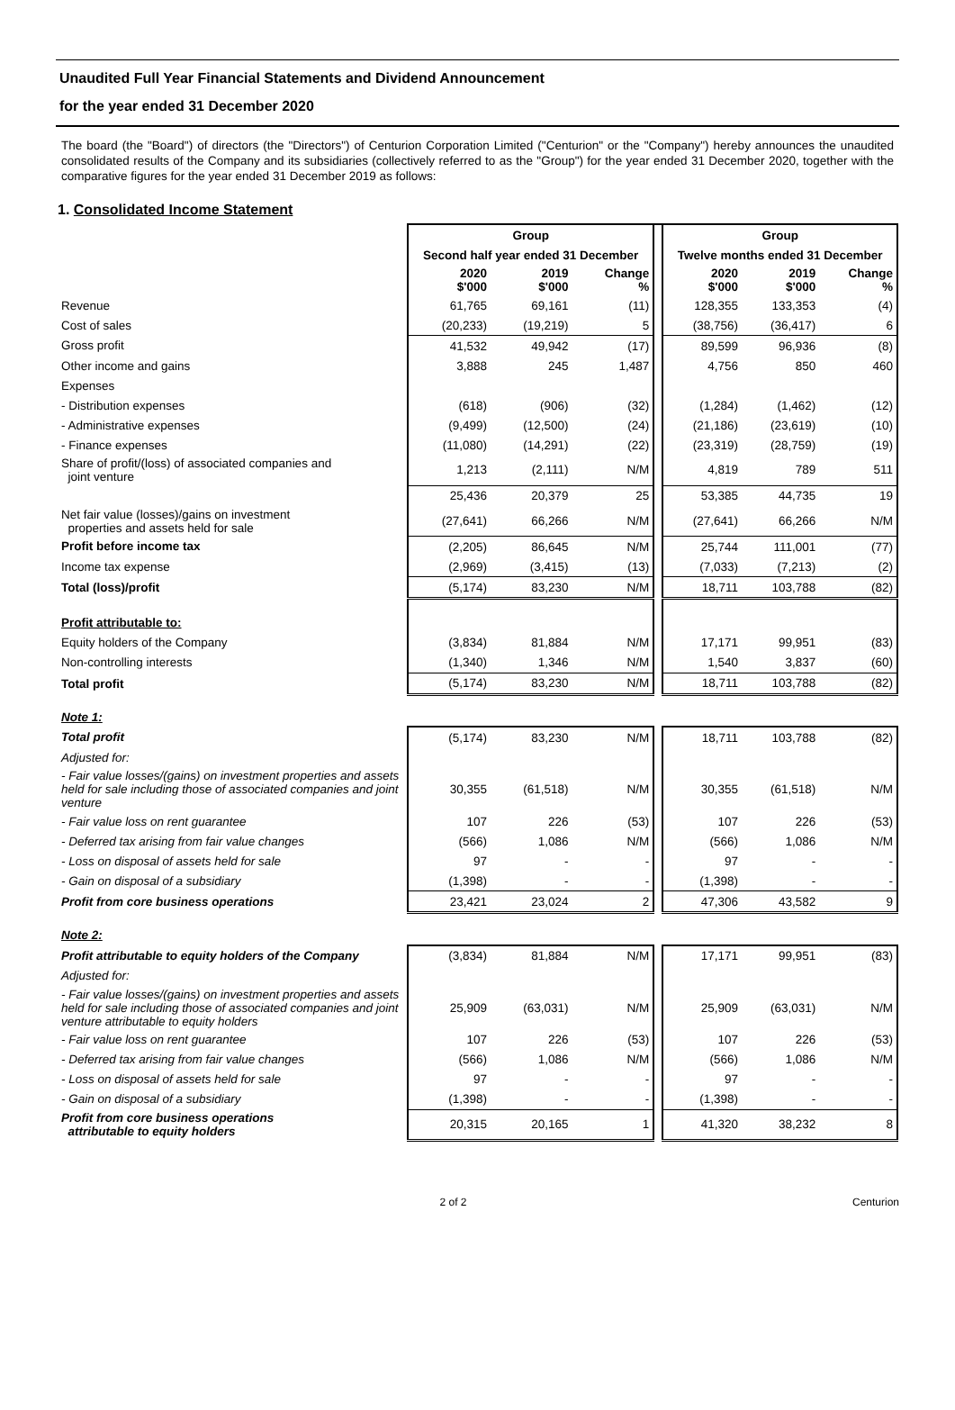Unaudited Full Year Financial Statements and Dividend Announcement
for the year ended 31 December 2020
The board (the "Board") of directors (the "Directors") of Centurion Corporation Limited ("Centurion" or the "Company") hereby announces the unaudited consolidated results of the Company and its subsidiaries (collectively referred to as the "Group") for the year ended 31 December 2020, together with the comparative figures for the year ended 31 December 2019 as follows:
1. Consolidated Income Statement
| | Group | | | | Group | | |
| | Second half year ended 31 December | | | | Twelve months ended 31 December | | |
| | 2020 $'000 | 2019 $'000 | Change % | | 2020 $'000 | 2019 $'000 | Change % |
| Revenue | 61,765 | 69,161 | (11) | | 128,355 | 133,353 | (4) |
| Cost of sales | (20,233) | (19,219) | 5 | | (38,756) | (36,417) | 6 |
| Gross profit | 41,532 | 49,942 | (17) | | 89,599 | 96,936 | (8) |
| Other income and gains | 3,888 | 245 | 1,487 | | 4,756 | 850 | 460 |
| Expenses | | | | | | | |
| - Distribution expenses | (618) | (906) | (32) | | (1,284) | (1,462) | (12) |
| - Administrative expenses | (9,499) | (12,500) | (24) | | (21,186) | (23,619) | (10) |
| - Finance expenses | (11,080) | (14,291) | (22) | | (23,319) | (28,759) | (19) |
| Share of profit/(loss) of associated companies and joint venture | 1,213 | (2,111) | N/M | | 4,819 | 789 | 511 |
| | 25,436 | 20,379 | 25 | | 53,385 | 44,735 | 19 |
| Net fair value (losses)/gains on investment properties and assets held for sale | (27,641) | 66,266 | N/M | | (27,641) | 66,266 | N/M |
| Profit before income tax | (2,205) | 86,645 | N/M | | 25,744 | 111,001 | (77) |
| Income tax expense | (2,969) | (3,415) | (13) | | (7,033) | (7,213) | (2) |
| Total (loss)/profit | (5,174) | 83,230 | N/M | | 18,711 | 103,788 | (82) |
| Profit attributable to: | | | | | | | |
| Equity holders of the Company | (3,834) | 81,884 | N/M | | 17,171 | 99,951 | (83) |
| Non-controlling interests | (1,340) | 1,346 | N/M | | 1,540 | 3,837 | (60) |
| Total profit | (5,174) | 83,230 | N/M | | 18,711 | 103,788 | (82) |
| Note 1: | | | | | | | |
| Total profit | (5,174) | 83,230 | N/M | | 18,711 | 103,788 | (82) |
| Adjusted for: | | | | | | | |
| - Fair value losses/(gains) on investment properties and assets held for sale including those of associated companies and joint venture | 30,355 | (61,518) | N/M | | 30,355 | (61,518) | N/M |
| - Fair value loss on rent guarantee | 107 | 226 | (53) | | 107 | 226 | (53) |
| - Deferred tax arising from fair value changes | (566) | 1,086 | N/M | | (566) | 1,086 | N/M |
| - Loss on disposal of assets held for sale | 97 | - | - | | 97 | - | - |
| - Gain on disposal of a subsidiary | (1,398) | - | - | | (1,398) | - | - |
| Profit from core business operations | 23,421 | 23,024 | 2 | | 47,306 | 43,582 | 9 |
| Note 2: | | | | | | | |
| Profit attributable to equity holders of the Company | (3,834) | 81,884 | N/M | | 17,171 | 99,951 | (83) |
| Adjusted for: | | | | | | | |
| - Fair value losses/(gains) on investment properties and assets held for sale including those of associated companies and joint venture attributable to equity holders | 25,909 | (63,031) | N/M | | 25,909 | (63,031) | N/M |
| - Fair value loss on rent guarantee | 107 | 226 | (53) | | 107 | 226 | (53) |
| - Deferred tax arising from fair value changes | (566) | 1,086 | N/M | | (566) | 1,086 | N/M |
| - Loss on disposal of assets held for sale | 97 | - | - | | 97 | - | - |
| - Gain on disposal of a subsidiary | (1,398) | - | - | | (1,398) | - | - |
| Profit from core business operations attributable to equity holders | 20,315 | 20,165 | 1 | | 41,320 | 38,232 | 8 |
2 of 2 Centurion